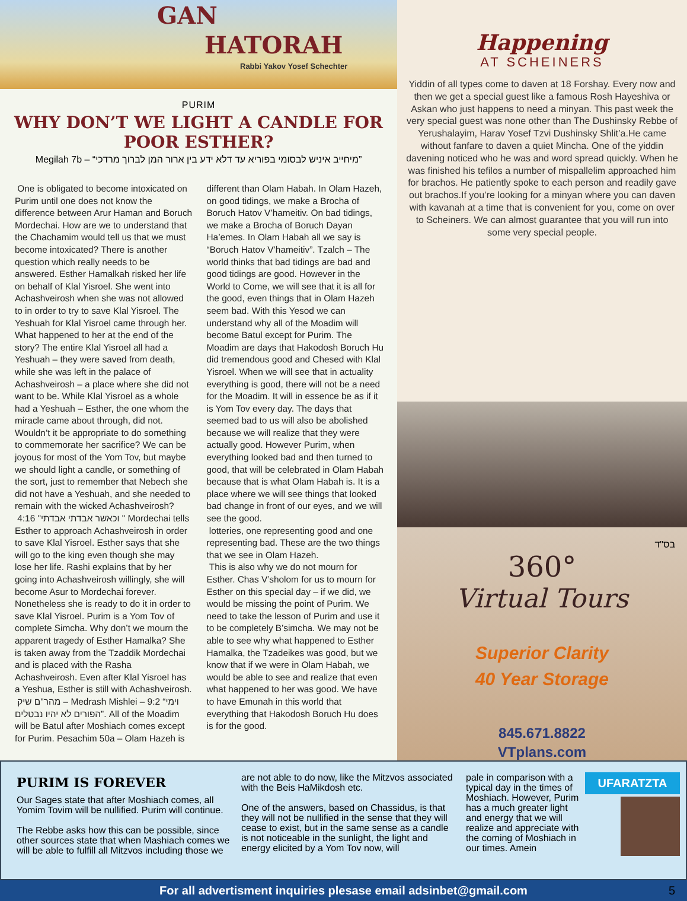GAN
HATORAH
Rabbi Yakov Yosef Schechter
PURIM
WHY DON’T WE LIGHT A CANDLE FOR POOR ESTHER?
Megilah 7b – “מיחייב איניש לבסומי בפוריא עד דלא ידע בין ארור המן לברוך מרדכי”
One is obligated to become intoxicated on Purim until one does not know the difference between Arur Haman and Boruch Mordechai. How are we to understand that the Chachamim would tell us that we must become intoxicated? There is another question which really needs to be answered. Esther Hamalkah risked her life on behalf of Klal Yisroel. She went into Achashveirosh when she was not allowed to in order to try to save Klal Yisroel. The Yeshuah for Klal Yisroel came through her. What happened to her at the end of the story? The entire Klal Yisroel all had a Yeshuah – they were saved from death, while she was left in the palace of Achashveirosh – a place where she did not want to be. While Klal Yisroel as a whole had a Yeshuah – Esther, the one whom the miracle came about through, did not. Wouldn’t it be appropriate to do something to commemorate her sacrifice? We can be joyous for most of the Yom Tov, but maybe we should light a candle, or something of the sort, just to remember that Nebech she did not have a Yeshuah, and she needed to remain with the wicked Achashveirosh?
4:16 "וכאשר אבדתי אבדתי " Mordechai tells Esther to approach Achashveirosh in order to save Klal Yisroel. Esther says that she will go to the king even though she may lose her life. Rashi explains that by her going into Achashveirosh willingly, she will become Asur to Mordechai forever. Nonetheless she is ready to do it in order to save Klal Yisroel. Purim is a Yom Tov of complete Simcha. Why don’t we mourn the apparent tragedy of Esther Hamalka? She is taken away from the Tzaddik Mordechai and is placed with the Rasha Achashveirosh. Even after Klal Yisroel has a Yeshua, Esther is still with Achashveirosh.
מהר"ם שיק – Medrash Mishlei – 9:2 “וימי הפורים לא יהיו נבטלים”. All of the Moadim will be Batul after Moshiach comes except for Purim. Pesachim 50a – Olam Hazeh is different than Olam Habah. In Olam Hazeh, on good tidings, we make a Brocha of Boruch Hatov V’hameitiv. On bad tidings, we make a Brocha of Boruch Dayan Ha’emes. In Olam Habah all we say is “Boruch Hatov V’hameitiv”. Tzalch – The world thinks that bad tidings are bad and good tidings are good. However in the World to Come, we will see that it is all for the good, even things that in Olam Hazeh seem bad. With this Yesod we can understand why all of the Moadim will become Batul except for Purim. The Moadim are days that Hakodosh Boruch Hu did tremendous good and Chesed with Klal Yisroel. When we will see that in actuality everything is good, there will not be a need for the Moadim. It will in essence be as if it is Yom Tov every day. The days that seemed bad to us will also be abolished because we will realize that they were actually good. However Purim, when everything looked bad and then turned to good, that will be celebrated in Olam Habah because that is what Olam Habah is. It is a place where we will see things that looked bad change in front of our eyes, and we will see the good.
lotteries, one representing good and one representing bad. These are the two things that we see in Olam Hazeh.
This is also why we do not mourn for Esther. Chas V’sholom for us to mourn for Esther on this special day – if we did, we would be missing the point of Purim. We need to take the lesson of Purim and use it to be completely B’simcha. We may not be able to see why what happened to Esther Hamalka, the Tzadeikes was good, but we know that if we were in Olam Habah, we would be able to see and realize that even what happened to her was good. We have to have Emunah in this world that everything that Hakodosh Boruch Hu does is for the good.
Happening
AT SCHEINERS
Yiddin of all types come to daven at 18 Forshay. Every now and then we get a special guest like a famous Rosh Hayeshiva or Askan who just happens to need a minyan. This past week the very special guest was none other than The Dushinsky Rebbe of Yerushalayim, Harav Yosef Tzvi Dushinsky Shlit’a.He came without fanfare to daven a quiet Mincha. One of the yiddin davening noticed who he was and word spread quickly. When he was finished his tefilos a number of mispallelim approached him for brachos. He patiently spoke to each person and readily gave out brachos.If you’re looking for a minyan where you can daven with kavanah at a time that is convenient for you, come on over to Scheiners. We can almost guarantee that you will run into some very special people.
בס"ד
360°
Virtual Tours
Superior Clarity
40 Year Storage
845.671.8822
VTplans.com
PURIM IS FOREVER
Our Sages state that after Moshiach comes, all Yomim Tovim will be nullified. Purim will continue.
The Rebbe asks how this can be possible, since other sources state that when Mashiach comes we will be able to fulfill all Mitzvos including those we
are not able to do now, like the Mitzvos associated with the Beis HaMikdosh etc.
One of the answers, based on Chassidus, is that they will not be nullified in the sense that they will cease to exist, but in the same sense as a candle is not noticeable in the sunlight, the light and energy elicited by a Yom Tov now, will
pale in comparison with a typical day in the times of Moshiach. However, Purim has a much greater light and energy that we will realize and appreciate with the coming of Moshiach in our times. Amein
UFARATZTA
For all advertisment inquiries plesase email adsinbet@gmail.com 5